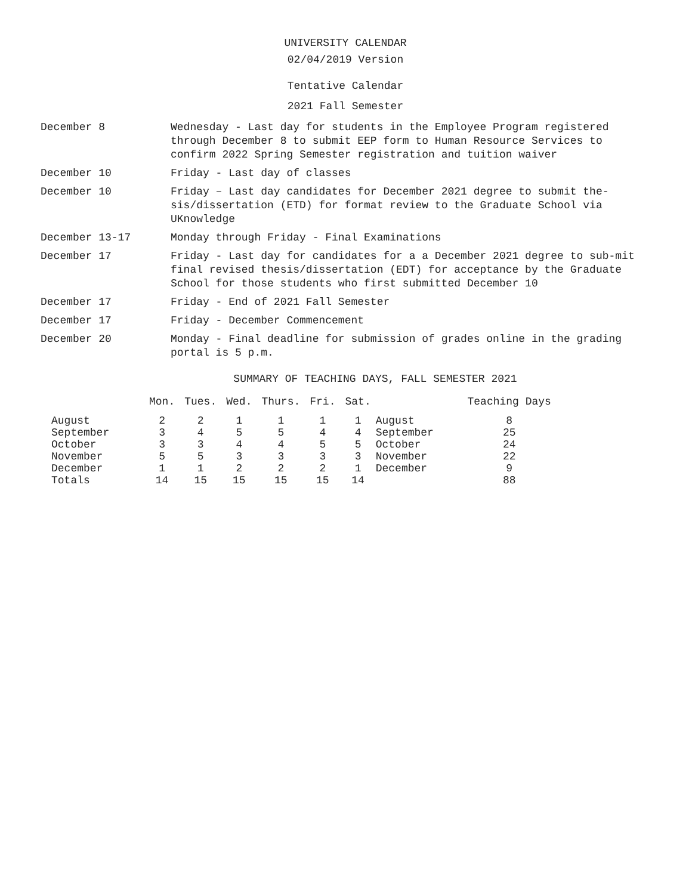UNIVERSITY CALENDAR
02/04/2019 Version
Tentative Calendar
2021 Fall Semester
December 8 Wednesday - Last day for students in the Employee Program registered through December 8 to submit EEP form to Human Resource Services to confirm 2022 Spring Semester registration and tuition waiver
December 10 Friday - Last day of classes
December 10 Friday – Last day candidates for December 2021 degree to submit the-sis/dissertation (ETD) for format review to the Graduate School via UKnowledge
December 13-17 Monday through Friday - Final Examinations
December 17 Friday - Last day for candidates for a a December 2021 degree to sub-mit final revised thesis/dissertation (EDT) for acceptance by the Graduate School for those students who first submitted December 10
December 17 Friday - End of 2021 Fall Semester
December 17 Friday - December Commencement
December 20 Monday - Final deadline for submission of grades online in the grading portal is 5 p.m.
SUMMARY OF TEACHING DAYS, FALL SEMESTER 2021
| | Mon. | Tues. | Wed. | Thurs. | Fri. | Sat. | | Teaching Days |
| --- | --- | --- | --- | --- | --- | --- | --- | --- |
| August | 2 | 2 | 1 | 1 | 1 | 1 | August | 8 |
| September | 3 | 4 | 5 | 5 | 4 | 4 | September | 25 |
| October | 3 | 3 | 4 | 4 | 5 | 5 | October | 24 |
| November | 5 | 5 | 3 | 3 | 3 | 3 | November | 22 |
| December | 1 | 1 | 2 | 2 | 2 | 1 | December | 9 |
| Totals | 14 | 15 | 15 | 15 | 15 | 14 | | 88 |